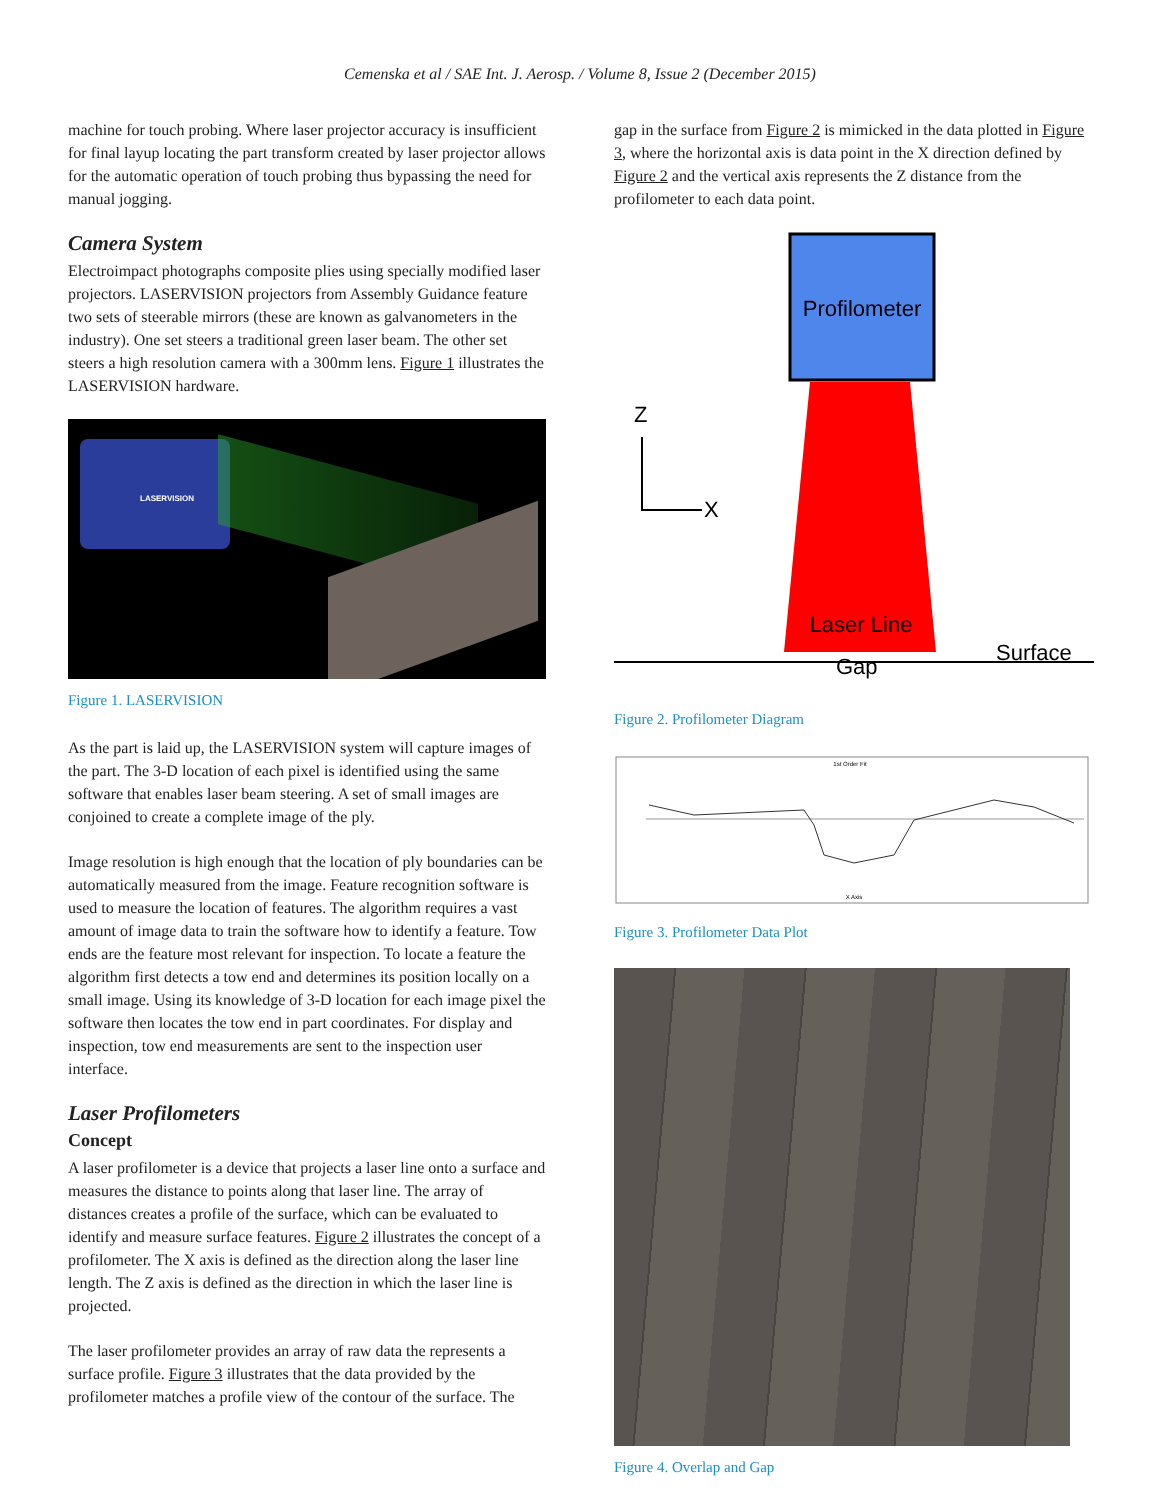Cemenska et al / SAE Int. J. Aerosp. / Volume 8, Issue 2 (December 2015)
machine for touch probing. Where laser projector accuracy is insufficient for final layup locating the part transform created by laser projector allows for the automatic operation of touch probing thus bypassing the need for manual jogging.
Camera System
Electroimpact photographs composite plies using specially modified laser projectors. LASERVISION projectors from Assembly Guidance feature two sets of steerable mirrors (these are known as galvanometers in the industry). One set steers a traditional green laser beam. The other set steers a high resolution camera with a 300mm lens. Figure 1 illustrates the LASERVISION hardware.
LASERVISION
Figure 1. LASERVISION
As the part is laid up, the LASERVISION system will capture images of the part. The 3-D location of each pixel is identified using the same software that enables laser beam steering. A set of small images are conjoined to create a complete image of the ply.
Image resolution is high enough that the location of ply boundaries can be automatically measured from the image. Feature recognition software is used to measure the location of features. The algorithm requires a vast amount of image data to train the software how to identify a feature. Tow ends are the feature most relevant for inspection. To locate a feature the algorithm first detects a tow end and determines its position locally on a small image. Using its knowledge of 3-D location for each image pixel the software then locates the tow end in part coordinates. For display and inspection, tow end measurements are sent to the inspection user interface.
Laser Profilometers
Concept
A laser profilometer is a device that projects a laser line onto a surface and measures the distance to points along that laser line. The array of distances creates a profile of the surface, which can be evaluated to identify and measure surface features. Figure 2 illustrates the concept of a profilometer. The X axis is defined as the direction along the laser line length. The Z axis is defined as the direction in which the laser line is projected.
The laser profilometer provides an array of raw data the represents a surface profile. Figure 3 illustrates that the data provided by the profilometer matches a profile view of the contour of the surface. The
gap in the surface from Figure 2 is mimicked in the data plotted in Figure 3, where the horizontal axis is data point in the X direction defined by Figure 2 and the vertical axis represents the Z distance from the profilometer to each data point.
Profilometer
Laser Line
Z
X
Gap
Surface
Figure 2. Profilometer Diagram
1st Order Fit
X Axis
Figure 3. Profilometer Data Plot
Figure 4. Overlap and Gap